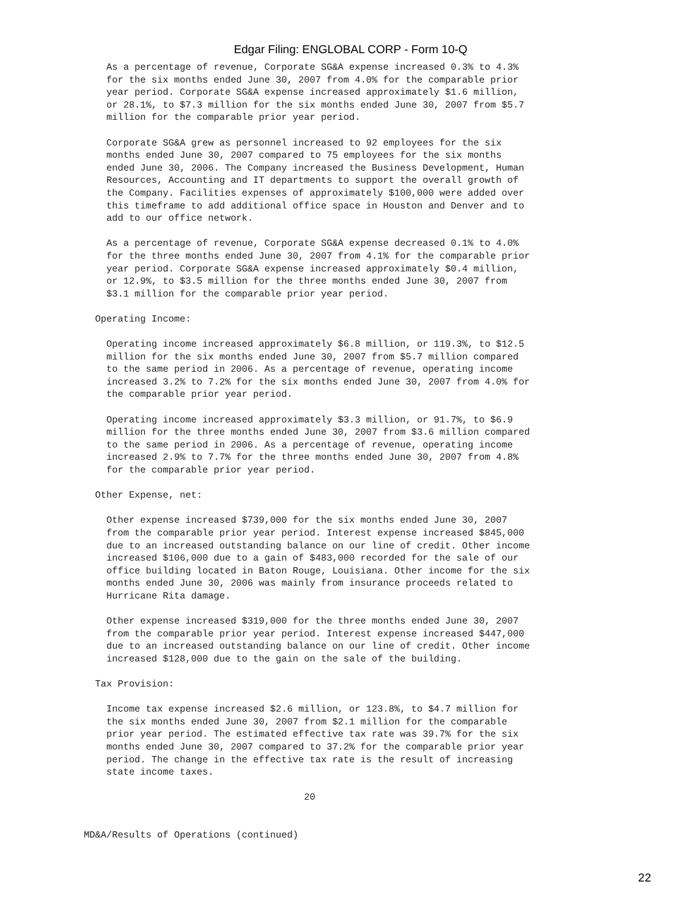Edgar Filing: ENGLOBAL CORP - Form 10-Q
    As a percentage of revenue, Corporate SG&A expense increased 0.3% to 4.3%
    for the six months ended June 30, 2007 from 4.0% for the comparable prior
    year period. Corporate SG&A expense increased approximately $1.6 million,
    or 28.1%, to $7.3 million for the six months ended June 30, 2007 from $5.7
    million for the comparable prior year period.

    Corporate SG&A grew as personnel increased to 92 employees for the six
    months ended June 30, 2007 compared to 75 employees for the six months
    ended June 30, 2006. The Company increased the Business Development, Human
    Resources, Accounting and IT departments to support the overall growth of
    the Company. Facilities expenses of approximately $100,000 were added over
    this timeframe to add additional office space in Houston and Denver and to
    add to our office network.

    As a percentage of revenue, Corporate SG&A expense decreased 0.1% to 4.0%
    for the three months ended June 30, 2007 from 4.1% for the comparable prior
    year period. Corporate SG&A expense increased approximately $0.4 million,
    or 12.9%, to $3.5 million for the three months ended June 30, 2007 from
    $3.1 million for the comparable prior year period.

  Operating Income:

    Operating income increased approximately $6.8 million, or 119.3%, to $12.5
    million for the six months ended June 30, 2007 from $5.7 million compared
    to the same period in 2006. As a percentage of revenue, operating income
    increased 3.2% to 7.2% for the six months ended June 30, 2007 from 4.0% for
    the comparable prior year period.

    Operating income increased approximately $3.3 million, or 91.7%, to $6.9
    million for the three months ended June 30, 2007 from $3.6 million compared
    to the same period in 2006. As a percentage of revenue, operating income
    increased 2.9% to 7.7% for the three months ended June 30, 2007 from 4.8%
    for the comparable prior year period.

  Other Expense, net:

    Other expense increased $739,000 for the six months ended June 30, 2007
    from the comparable prior year period. Interest expense increased $845,000
    due to an increased outstanding balance on our line of credit. Other income
    increased $106,000 due to a gain of $483,000 recorded for the sale of our
    office building located in Baton Rouge, Louisiana. Other income for the six
    months ended June 30, 2006 was mainly from insurance proceeds related to
    Hurricane Rita damage.

    Other expense increased $319,000 for the three months ended June 30, 2007
    from the comparable prior year period. Interest expense increased $447,000
    due to an increased outstanding balance on our line of credit. Other income
    increased $128,000 due to the gain on the sale of the building.

  Tax Provision:

    Income tax expense increased $2.6 million, or 123.8%, to $4.7 million for
    the six months ended June 30, 2007 from $2.1 million for the comparable
    prior year period. The estimated effective tax rate was 39.7% for the six
    months ended June 30, 2007 compared to 37.2% for the comparable prior year
    period. The change in the effective tax rate is the result of increasing
    state income taxes.

                                       20


MD&A/Results of Operations (continued)
22